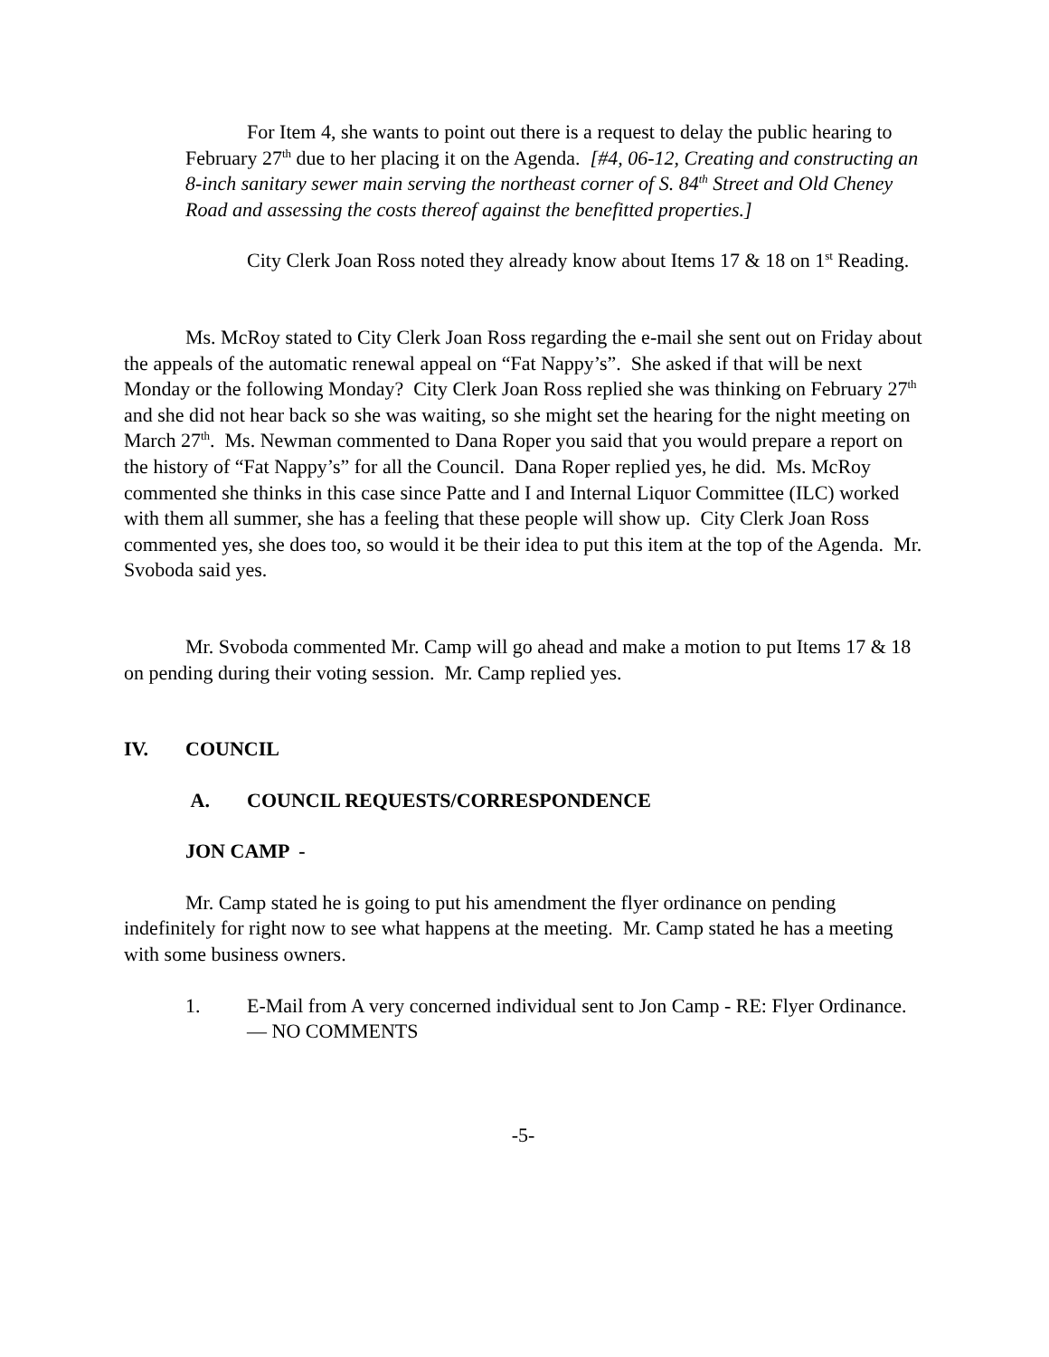For Item 4, she wants to point out there is a request to delay the public hearing to February 27<sup>th</sup> due to her placing it on the Agenda. [#4, 06-12, Creating and constructing an 8-inch sanitary sewer main serving the northeast corner of S. 84<sup>th</sup> Street and Old Cheney Road and assessing the costs thereof against the benefitted properties.]
City Clerk Joan Ross noted they already know about Items 17 & 18 on 1<sup>st</sup> Reading.
Ms. McRoy stated to City Clerk Joan Ross regarding the e-mail she sent out on Friday about the appeals of the automatic renewal appeal on “Fat Nappy’s”. She asked if that will be next Monday or the following Monday? City Clerk Joan Ross replied she was thinking on February 27<sup>th</sup> and she did not hear back so she was waiting, so she might set the hearing for the night meeting on March 27<sup>th</sup>. Ms. Newman commented to Dana Roper you said that you would prepare a report on the history of “Fat Nappy’s” for all the Council. Dana Roper replied yes, he did. Ms. McRoy commented she thinks in this case since Patte and I and Internal Liquor Committee (ILC) worked with them all summer, she has a feeling that these people will show up. City Clerk Joan Ross commented yes, she does too, so would it be their idea to put this item at the top of the Agenda. Mr. Svoboda said yes.
Mr. Svoboda commented Mr. Camp will go ahead and make a motion to put Items 17 & 18 on pending during their voting session. Mr. Camp replied yes.
IV. COUNCIL
A. COUNCIL REQUESTS/CORRESPONDENCE
JON CAMP -
Mr. Camp stated he is going to put his amendment the flyer ordinance on pending indefinitely for right now to see what happens at the meeting. Mr. Camp stated he has a meeting with some business owners.
1. E-Mail from A very concerned individual sent to Jon Camp - RE: Flyer Ordinance. — NO COMMENTS
-5-